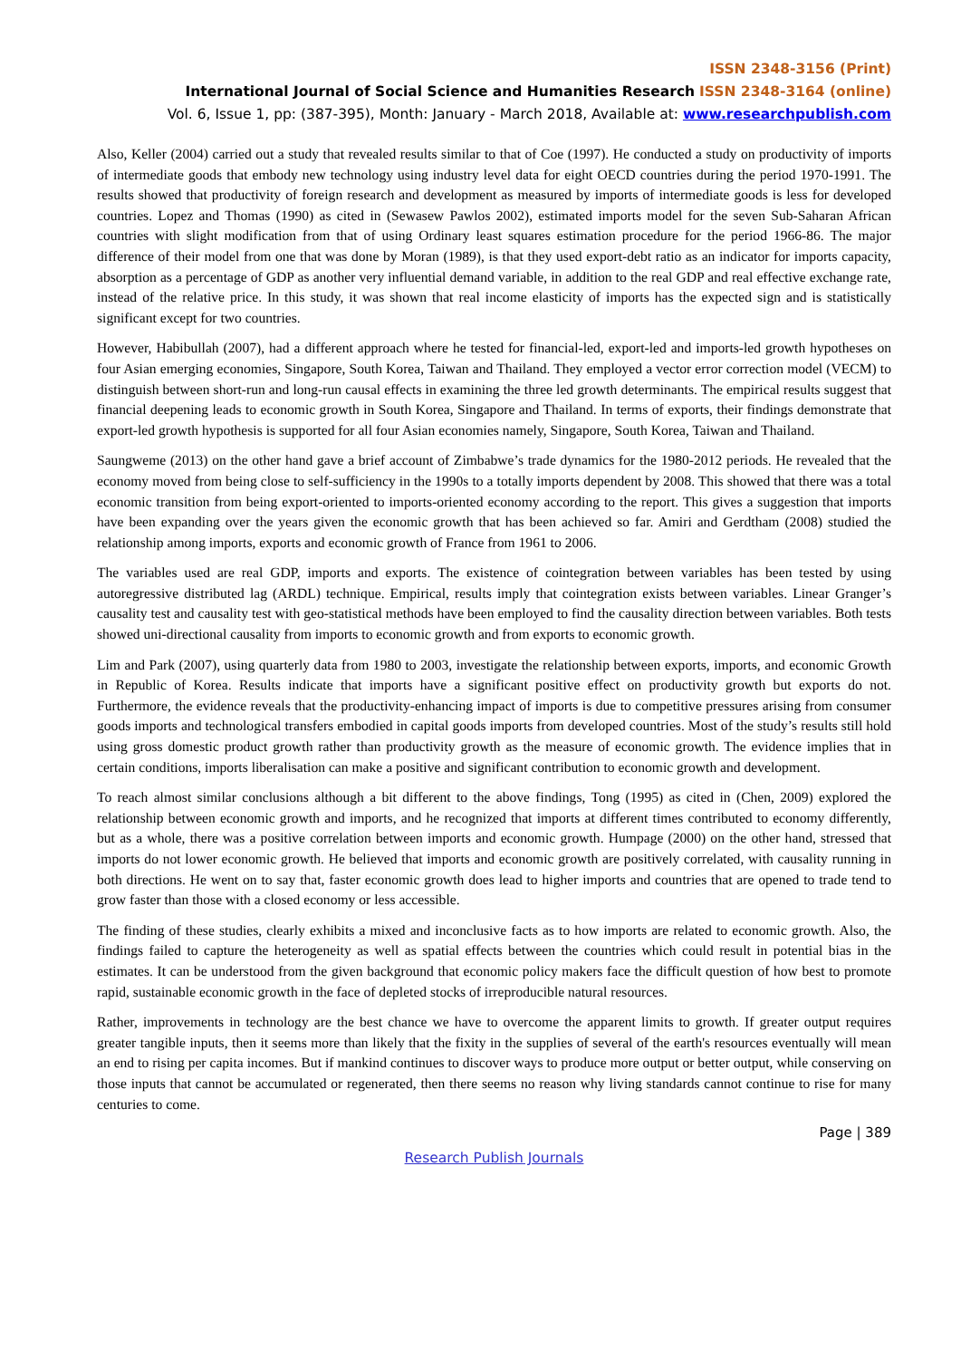ISSN 2348-3156 (Print)
International Journal of Social Science and Humanities Research ISSN 2348-3164 (online)
Vol. 6, Issue 1, pp: (387-395), Month: January - March 2018, Available at: www.researchpublish.com
Also, Keller (2004) carried out a study that revealed results similar to that of Coe (1997). He conducted a study on productivity of imports of intermediate goods that embody new technology using industry level data for eight OECD countries during the period 1970-1991. The results showed that productivity of foreign research and development as measured by imports of intermediate goods is less for developed countries. Lopez and Thomas (1990) as cited in (Sewasew Pawlos 2002), estimated imports model for the seven Sub-Saharan African countries with slight modification from that of using Ordinary least squares estimation procedure for the period 1966-86. The major difference of their model from one that was done by Moran (1989), is that they used export-debt ratio as an indicator for imports capacity, absorption as a percentage of GDP as another very influential demand variable, in addition to the real GDP and real effective exchange rate, instead of the relative price. In this study, it was shown that real income elasticity of imports has the expected sign and is statistically significant except for two countries.
However, Habibullah (2007), had a different approach where he tested for financial-led, export-led and imports-led growth hypotheses on four Asian emerging economies, Singapore, South Korea, Taiwan and Thailand. They employed a vector error correction model (VECM) to distinguish between short-run and long-run causal effects in examining the three led growth determinants. The empirical results suggest that financial deepening leads to economic growth in South Korea, Singapore and Thailand. In terms of exports, their findings demonstrate that export-led growth hypothesis is supported for all four Asian economies namely, Singapore, South Korea, Taiwan and Thailand.
Saungweme (2013) on the other hand gave a brief account of Zimbabwe’s trade dynamics for the 1980-2012 periods. He revealed that the economy moved from being close to self-sufficiency in the 1990s to a totally imports dependent by 2008. This showed that there was a total economic transition from being export-oriented to imports-oriented economy according to the report. This gives a suggestion that imports have been expanding over the years given the economic growth that has been achieved so far. Amiri and Gerdtham (2008) studied the relationship among imports, exports and economic growth of France from 1961 to 2006.
The variables used are real GDP, imports and exports. The existence of cointegration between variables has been tested by using autoregressive distributed lag (ARDL) technique. Empirical, results imply that cointegration exists between variables. Linear Granger’s causality test and causality test with geo-statistical methods have been employed to find the causality direction between variables. Both tests showed uni-directional causality from imports to economic growth and from exports to economic growth.
Lim and Park (2007), using quarterly data from 1980 to 2003, investigate the relationship between exports, imports, and economic Growth in Republic of Korea. Results indicate that imports have a significant positive effect on productivity growth but exports do not. Furthermore, the evidence reveals that the productivity-enhancing impact of imports is due to competitive pressures arising from consumer goods imports and technological transfers embodied in capital goods imports from developed countries. Most of the study’s results still hold using gross domestic product growth rather than productivity growth as the measure of economic growth. The evidence implies that in certain conditions, imports liberalisation can make a positive and significant contribution to economic growth and development.
To reach almost similar conclusions although a bit different to the above findings, Tong (1995) as cited in (Chen, 2009) explored the relationship between economic growth and imports, and he recognized that imports at different times contributed to economy differently, but as a whole, there was a positive correlation between imports and economic growth. Humpage (2000) on the other hand, stressed that imports do not lower economic growth. He believed that imports and economic growth are positively correlated, with causality running in both directions. He went on to say that, faster economic growth does lead to higher imports and countries that are opened to trade tend to grow faster than those with a closed economy or less accessible.
The finding of these studies, clearly exhibits a mixed and inconclusive facts as to how imports are related to economic growth. Also, the findings failed to capture the heterogeneity as well as spatial effects between the countries which could result in potential bias in the estimates. It can be understood from the given background that economic policy makers face the difficult question of how best to promote rapid, sustainable economic growth in the face of depleted stocks of irreproducible natural resources.
Rather, improvements in technology are the best chance we have to overcome the apparent limits to growth. If greater output requires greater tangible inputs, then it seems more than likely that the fixity in the supplies of several of the earth's resources eventually will mean an end to rising per capita incomes. But if mankind continues to discover ways to produce more output or better output, while conserving on those inputs that cannot be accumulated or regenerated, then there seems no reason why living standards cannot continue to rise for many centuries to come.
Page | 389
Research Publish Journals